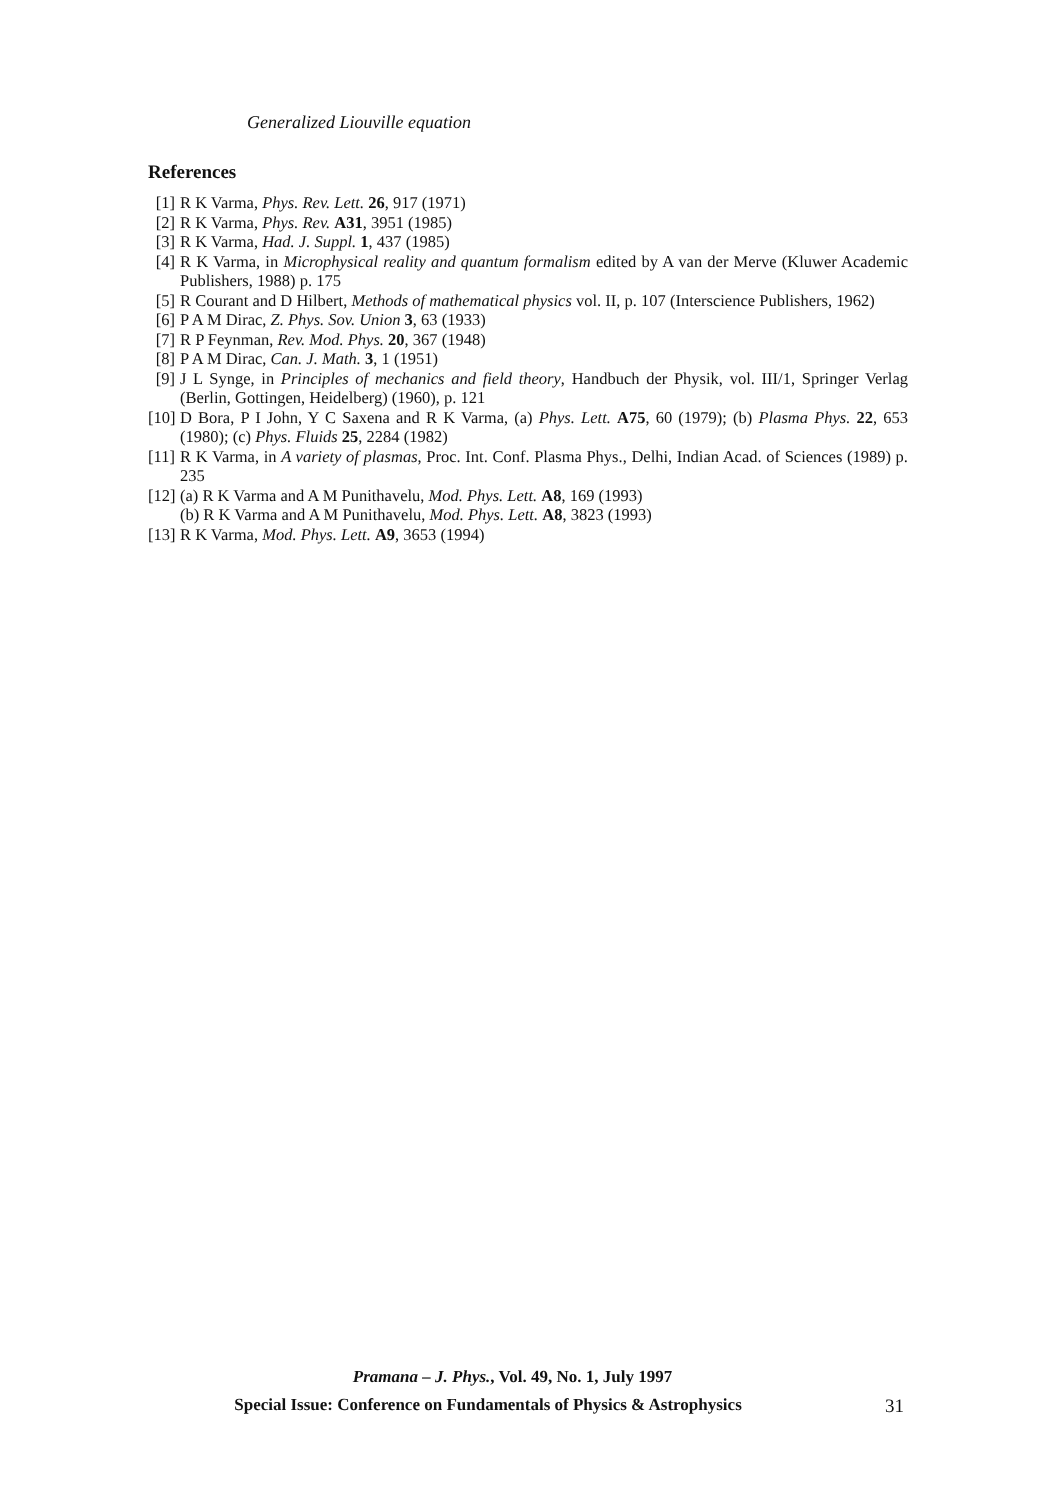Generalized Liouville equation
References
[1] R K Varma, Phys. Rev. Lett. 26, 917 (1971)
[2] R K Varma, Phys. Rev. A31, 3951 (1985)
[3] R K Varma, Had. J. Suppl. 1, 437 (1985)
[4] R K Varma, in Microphysical reality and quantum formalism edited by A van der Merve (Kluwer Academic Publishers, 1988) p. 175
[5] R Courant and D Hilbert, Methods of mathematical physics vol. II, p. 107 (Interscience Publishers, 1962)
[6] P A M Dirac, Z. Phys. Sov. Union 3, 63 (1933)
[7] R P Feynman, Rev. Mod. Phys. 20, 367 (1948)
[8] P A M Dirac, Can. J. Math. 3, 1 (1951)
[9] J L Synge, in Principles of mechanics and field theory, Handbuch der Physik, vol. III/1, Springer Verlag (Berlin, Gottingen, Heidelberg) (1960), p. 121
[10] D Bora, P I John, Y C Saxena and R K Varma, (a) Phys. Lett. A75, 60 (1979); (b) Plasma Phys. 22, 653 (1980); (c) Phys. Fluids 25, 2284 (1982)
[11] R K Varma, in A variety of plasmas, Proc. Int. Conf. Plasma Phys., Delhi, Indian Acad. of Sciences (1989) p. 235
[12] (a) R K Varma and A M Punithavelu, Mod. Phys. Lett. A8, 169 (1993)
(b) R K Varma and A M Punithavelu, Mod. Phys. Lett. A8, 3823 (1993)
[13] R K Varma, Mod. Phys. Lett. A9, 3653 (1994)
Pramana – J. Phys., Vol. 49, No. 1, July 1997
Special Issue: Conference on Fundamentals of Physics & Astrophysics 31